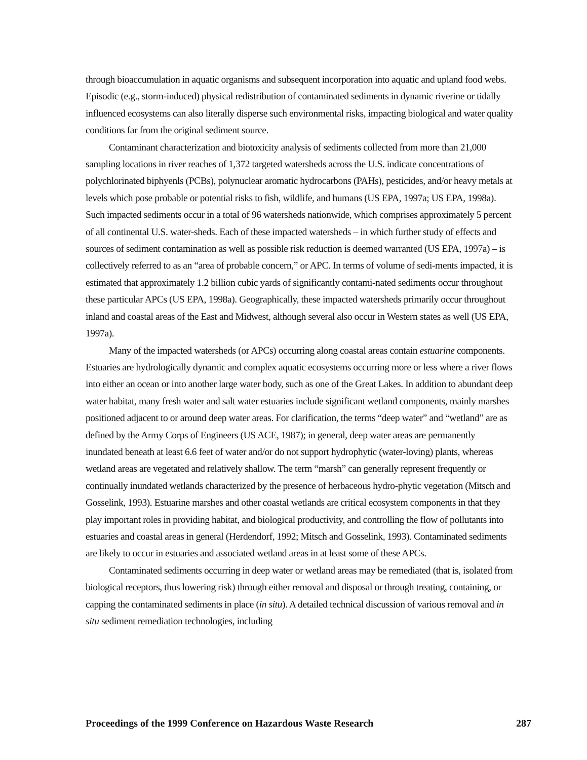through bioaccumulation in aquatic organisms and subsequent incorporation into aquatic and upland food webs. Episodic (e.g., storm-induced) physical redistribution of contaminated sediments in dynamic riverine or tidally influenced ecosystems can also literally disperse such environmental risks, impacting biological and water quality conditions far from the original sediment source.
Contaminant characterization and biotoxicity analysis of sediments collected from more than 21,000 sampling locations in river reaches of 1,372 targeted watersheds across the U.S. indicate concentrations of polychlorinated biphyenls (PCBs), polynuclear aromatic hydrocarbons (PAHs), pesticides, and/or heavy metals at levels which pose probable or potential risks to fish, wildlife, and humans (US EPA, 1997a; US EPA, 1998a). Such impacted sediments occur in a total of 96 watersheds nationwide, which comprises approximately 5 percent of all continental U.S. water-sheds. Each of these impacted watersheds – in which further study of effects and sources of sediment contamination as well as possible risk reduction is deemed warranted (US EPA, 1997a) – is collectively referred to as an “area of probable concern,” or APC. In terms of volume of sedi-ments impacted, it is estimated that approximately 1.2 billion cubic yards of significantly contami-nated sediments occur throughout these particular APCs (US EPA, 1998a). Geographically, these impacted watersheds primarily occur throughout inland and coastal areas of the East and Midwest, although several also occur in Western states as well (US EPA, 1997a).
Many of the impacted watersheds (or APCs) occurring along coastal areas contain estuarine components. Estuaries are hydrologically dynamic and complex aquatic ecosystems occurring more or less where a river flows into either an ocean or into another large water body, such as one of the Great Lakes. In addition to abundant deep water habitat, many fresh water and salt water estuaries include significant wetland components, mainly marshes positioned adjacent to or around deep water areas. For clarification, the terms “deep water” and “wetland” are as defined by the Army Corps of Engineers (US ACE, 1987); in general, deep water areas are permanently inundated beneath at least 6.6 feet of water and/or do not support hydrophytic (water-loving) plants, whereas wetland areas are vegetated and relatively shallow. The term “marsh” can generally represent frequently or continually inundated wetlands characterized by the presence of herbaceous hydro-phytic vegetation (Mitsch and Gosselink, 1993). Estuarine marshes and other coastal wetlands are critical ecosystem components in that they play important roles in providing habitat, and biological productivity, and controlling the flow of pollutants into estuaries and coastal areas in general (Herdendorf, 1992; Mitsch and Gosselink, 1993). Contaminated sediments are likely to occur in estuaries and associated wetland areas in at least some of these APCs.
Contaminated sediments occurring in deep water or wetland areas may be remediated (that is, isolated from biological receptors, thus lowering risk) through either removal and disposal or through treating, containing, or capping the contaminated sediments in place (in situ). A detailed technical discussion of various removal and in situ sediment remediation technologies, including
Proceedings of the 1999 Conference on Hazardous Waste Research 287